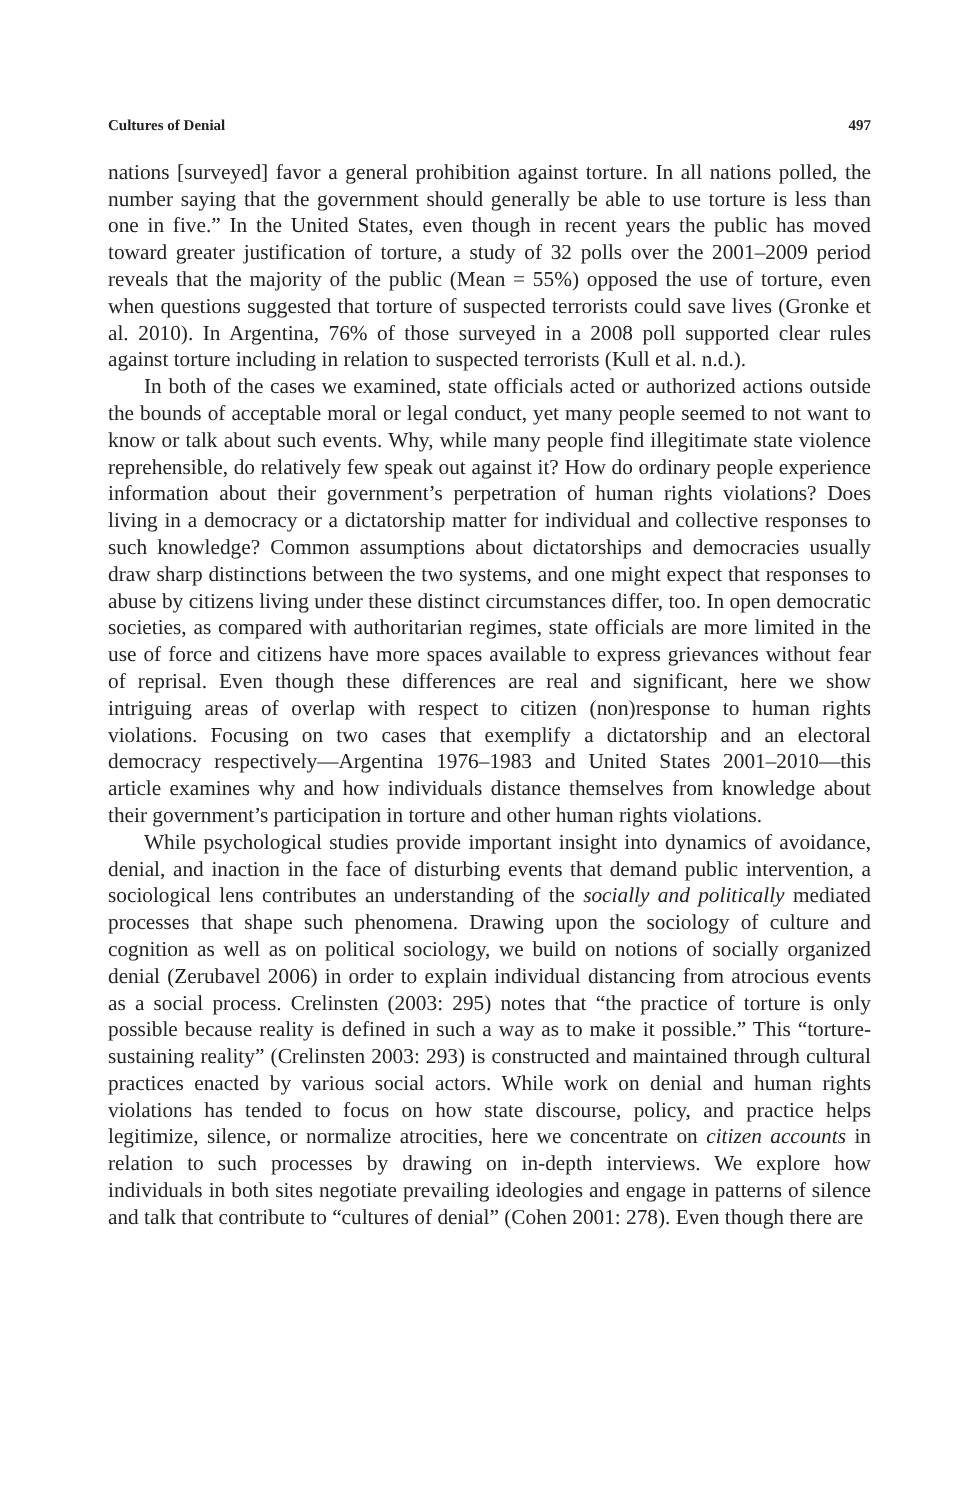Cultures of Denial 497
nations [surveyed] favor a general prohibition against torture. In all nations polled, the number saying that the government should generally be able to use torture is less than one in five.” In the United States, even though in recent years the public has moved toward greater justification of torture, a study of 32 polls over the 2001–2009 period reveals that the majority of the public (Mean = 55%) opposed the use of torture, even when questions suggested that torture of suspected terrorists could save lives (Gronke et al. 2010). In Argentina, 76% of those surveyed in a 2008 poll supported clear rules against torture including in relation to suspected terrorists (Kull et al. n.d.).
In both of the cases we examined, state officials acted or authorized actions outside the bounds of acceptable moral or legal conduct, yet many people seemed to not want to know or talk about such events. Why, while many people find illegitimate state violence reprehensible, do relatively few speak out against it? How do ordinary people experience information about their government’s perpetration of human rights violations? Does living in a democracy or a dictatorship matter for individual and collective responses to such knowledge? Common assumptions about dictatorships and democracies usually draw sharp distinctions between the two systems, and one might expect that responses to abuse by citizens living under these distinct circumstances differ, too. In open democratic societies, as compared with authoritarian regimes, state officials are more limited in the use of force and citizens have more spaces available to express grievances without fear of reprisal. Even though these differences are real and significant, here we show intriguing areas of overlap with respect to citizen (non)response to human rights violations. Focusing on two cases that exemplify a dictatorship and an electoral democracy respectively—Argentina 1976–1983 and United States 2001–2010—this article examines why and how individuals distance themselves from knowledge about their government’s participation in torture and other human rights violations.
While psychological studies provide important insight into dynamics of avoidance, denial, and inaction in the face of disturbing events that demand public intervention, a sociological lens contributes an understanding of the socially and politically mediated processes that shape such phenomena. Drawing upon the sociology of culture and cognition as well as on political sociology, we build on notions of socially organized denial (Zerubavel 2006) in order to explain individual distancing from atrocious events as a social process. Crelinsten (2003: 295) notes that “the practice of torture is only possible because reality is defined in such a way as to make it possible.” This “torture-sustaining reality” (Crelinsten 2003: 293) is constructed and maintained through cultural practices enacted by various social actors. While work on denial and human rights violations has tended to focus on how state discourse, policy, and practice helps legitimize, silence, or normalize atrocities, here we concentrate on citizen accounts in relation to such processes by drawing on in-depth interviews. We explore how individuals in both sites negotiate prevailing ideologies and engage in patterns of silence and talk that contribute to “cultures of denial” (Cohen 2001: 278). Even though there are